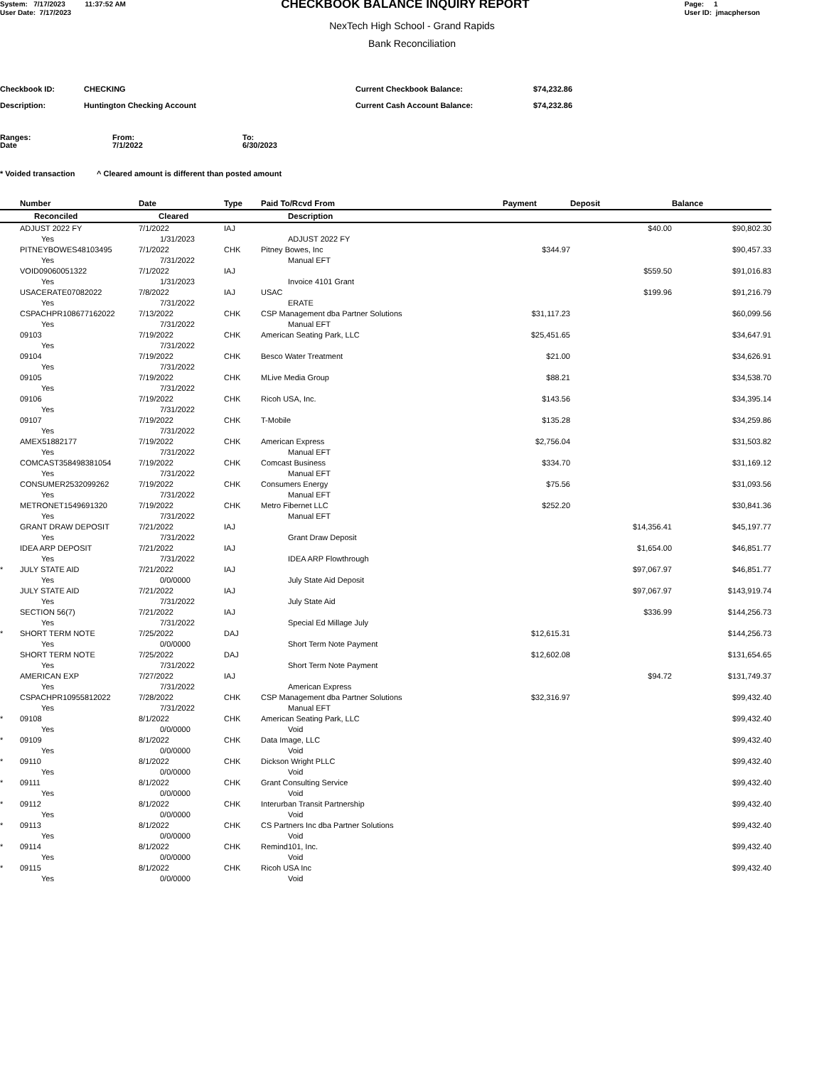System: 7/17/2023 11:37:52 AM
User Date: 7/17/2023
CHECKBOOK BALANCE INQUIRY REPORT
Page: 1
User ID: jmacpherson
NexTech High School - Grand Rapids
Bank Reconciliation
Checkbook ID: CHECKING Current Checkbook Balance: $74,232.86
Description: Huntington Checking Account Current Cash Account Balance: $74,232.86
Ranges:
Date From:
7/1/2022 To:
6/30/2023
* Voided transaction ^ Cleared amount is different than posted amount
| | Number | Date | Type | Paid To/Rcvd From | Payment | Deposit | Balance |
| --- | --- | --- | --- | --- | --- | --- | --- |
| | Reconciled | Cleared | | Description | | | |
| | ADJUST 2022 FY Yes | 7/1/2022 1/31/2023 | IAJ | ADJUST 2022 FY | | $40.00 | $90,802.30 |
| | PITNEYBOWES48103495 Yes | 7/1/2022 7/31/2022 | CHK | Pitney Bowes, Inc Manual EFT | $344.97 | | $90,457.33 |
| | VOID09060051322 Yes | 7/1/2022 1/31/2023 | IAJ | Invoice 4101 Grant | | $559.50 | $91,016.83 |
| | USACERATE07082022 Yes | 7/8/2022 7/31/2022 | IAJ | USAC ERATE | | $199.96 | $91,216.79 |
| | CSPACHPR108677162022 Yes | 7/13/2022 7/31/2022 | CHK | CSP Management dba Partner Solutions Manual EFT | $31,117.23 | | $60,099.56 |
| | 09103 Yes | 7/19/2022 7/31/2022 | CHK | American Seating Park, LLC | $25,451.65 | | $34,647.91 |
| | 09104 Yes | 7/19/2022 7/31/2022 | CHK | Besco Water Treatment | $21.00 | | $34,626.91 |
| | 09105 Yes | 7/19/2022 7/31/2022 | CHK | MLive Media Group | $88.21 | | $34,538.70 |
| | 09106 Yes | 7/19/2022 7/31/2022 | CHK | Ricoh USA, Inc. | $143.56 | | $34,395.14 |
| | 09107 Yes | 7/19/2022 7/31/2022 | CHK | T-Mobile | $135.28 | | $34,259.86 |
| | AMEX51882177 Yes | 7/19/2022 7/31/2022 | CHK | American Express Manual EFT | $2,756.04 | | $31,503.82 |
| | COMCAST358498381054 Yes | 7/19/2022 7/31/2022 | CHK | Comcast Business Manual EFT | $334.70 | | $31,169.12 |
| | CONSUMER2532099262 Yes | 7/19/2022 7/31/2022 | CHK | Consumers Energy Manual EFT | $75.56 | | $31,093.56 |
| | METRONET1549691320 Yes | 7/19/2022 7/31/2022 | CHK | Metro Fibernet LLC Manual EFT | $252.20 | | $30,841.36 |
| | GRANT DRAW DEPOSIT Yes | 7/21/2022 7/31/2022 | IAJ | Grant Draw Deposit | | $14,356.41 | $45,197.77 |
| | IDEA ARP DEPOSIT Yes | 7/21/2022 7/31/2022 | IAJ | IDEA ARP Flowthrough | | $1,654.00 | $46,851.77 |
| * | JULY STATE AID Yes | 7/21/2022 0/0/0000 | IAJ | July State Aid Deposit | | $97,067.97 | $46,851.77 |
| | JULY STATE AID Yes | 7/21/2022 7/31/2022 | IAJ | July State Aid | | $97,067.97 | $143,919.74 |
| | SECTION 56(7) Yes | 7/21/2022 7/31/2022 | IAJ | Special Ed Millage July | | $336.99 | $144,256.73 |
| * | SHORT TERM NOTE Yes | 7/25/2022 0/0/0000 | DAJ | Short Term Note Payment | $12,615.31 | | $144,256.73 |
| | SHORT TERM NOTE Yes | 7/25/2022 7/31/2022 | DAJ | Short Term Note Payment | $12,602.08 | | $131,654.65 |
| | AMERICAN EXP Yes | 7/27/2022 7/31/2022 | IAJ | American Express | | $94.72 | $131,749.37 |
| | CSPACHPR10955812022 Yes | 7/28/2022 7/31/2022 | CHK | CSP Management dba Partner Solutions Manual EFT | $32,316.97 | | $99,432.40 |
| * | 09108 Yes | 8/1/2022 0/0/0000 | CHK | American Seating Park, LLC Void | | | $99,432.40 |
| * | 09109 Yes | 8/1/2022 0/0/0000 | CHK | Data Image, LLC Void | | | $99,432.40 |
| * | 09110 Yes | 8/1/2022 0/0/0000 | CHK | Dickson Wright PLLC Void | | | $99,432.40 |
| * | 09111 Yes | 8/1/2022 0/0/0000 | CHK | Grant Consulting Service Void | | | $99,432.40 |
| * | 09112 Yes | 8/1/2022 0/0/0000 | CHK | Interurban Transit Partnership Void | | | $99,432.40 |
| * | 09113 Yes | 8/1/2022 0/0/0000 | CHK | CS Partners Inc dba Partner Solutions Void | | | $99,432.40 |
| * | 09114 Yes | 8/1/2022 0/0/0000 | CHK | Remind101, Inc. Void | | | $99,432.40 |
| * | 09115 Yes | 8/1/2022 0/0/0000 | CHK | Ricoh USA Inc Void | | | $99,432.40 |